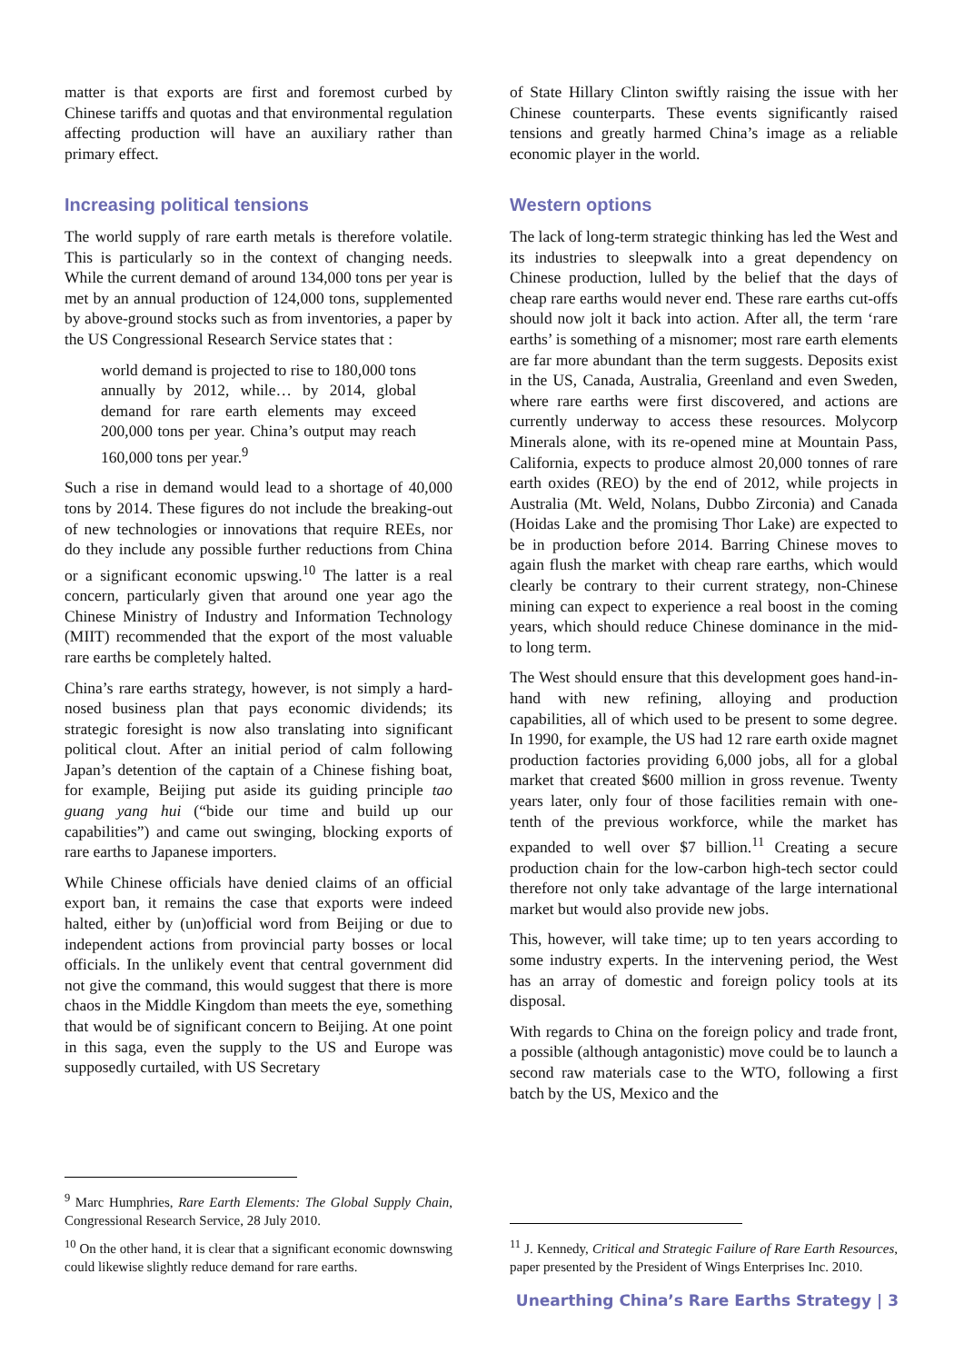matter is that exports are first and foremost curbed by Chinese tariffs and quotas and that environmental regulation affecting production will have an auxiliary rather than primary effect.
Increasing political tensions
The world supply of rare earth metals is therefore volatile. This is particularly so in the context of changing needs. While the current demand of around 134,000 tons per year is met by an annual production of 124,000 tons, supplemented by above-ground stocks such as from inventories, a paper by the US Congressional Research Service states that :
world demand is projected to rise to 180,000 tons annually by 2012, while… by 2014, global demand for rare earth elements may exceed 200,000 tons per year. China’s output may reach 160,000 tons per year.<sup>9</sup>
Such a rise in demand would lead to a shortage of 40,000 tons by 2014. These figures do not include the breaking-out of new technologies or innovations that require REEs, nor do they include any possible further reductions from China or a significant economic upswing.<sup>10</sup> The latter is a real concern, particularly given that around one year ago the Chinese Ministry of Industry and Information Technology (MIIT) recommended that the export of the most valuable rare earths be completely halted.
China’s rare earths strategy, however, is not simply a hard-nosed business plan that pays economic dividends; its strategic foresight is now also translating into significant political clout. After an initial period of calm following Japan’s detention of the captain of a Chinese fishing boat, for example, Beijing put aside its guiding principle tao guang yang hui (“bide our time and build up our capabilities”) and came out swinging, blocking exports of rare earths to Japanese importers.
While Chinese officials have denied claims of an official export ban, it remains the case that exports were indeed halted, either by (un)official word from Beijing or due to independent actions from provincial party bosses or local officials. In the unlikely event that central government did not give the command, this would suggest that there is more chaos in the Middle Kingdom than meets the eye, something that would be of significant concern to Beijing. At one point in this saga, even the supply to the US and Europe was supposedly curtailed, with US Secretary
<sup>9</sup> Marc Humphries, Rare Earth Elements: The Global Supply Chain, Congressional Research Service, 28 July 2010.
<sup>10</sup> On the other hand, it is clear that a significant economic downswing could likewise slightly reduce demand for rare earths.
of State Hillary Clinton swiftly raising the issue with her Chinese counterparts. These events significantly raised tensions and greatly harmed China’s image as a reliable economic player in the world.
Western options
The lack of long-term strategic thinking has led the West and its industries to sleepwalk into a great dependency on Chinese production, lulled by the belief that the days of cheap rare earths would never end. These rare earths cut-offs should now jolt it back into action. After all, the term ‘rare earths’ is something of a misnomer; most rare earth elements are far more abundant than the term suggests. Deposits exist in the US, Canada, Australia, Greenland and even Sweden, where rare earths were first discovered, and actions are currently underway to access these resources. Molycorp Minerals alone, with its re-opened mine at Mountain Pass, California, expects to produce almost 20,000 tonnes of rare earth oxides (REO) by the end of 2012, while projects in Australia (Mt. Weld, Nolans, Dubbo Zirconia) and Canada (Hoidas Lake and the promising Thor Lake) are expected to be in production before 2014. Barring Chinese moves to again flush the market with cheap rare earths, which would clearly be contrary to their current strategy, non-Chinese mining can expect to experience a real boost in the coming years, which should reduce Chinese dominance in the mid- to long term.
The West should ensure that this development goes hand-in-hand with new refining, alloying and production capabilities, all of which used to be present to some degree. In 1990, for example, the US had 12 rare earth oxide magnet production factories providing 6,000 jobs, all for a global market that created $600 million in gross revenue. Twenty years later, only four of those facilities remain with one-tenth of the previous workforce, while the market has expanded to well over $7 billion.<sup>11</sup> Creating a secure production chain for the low-carbon high-tech sector could therefore not only take advantage of the large international market but would also provide new jobs.
This, however, will take time; up to ten years according to some industry experts. In the intervening period, the West has an array of domestic and foreign policy tools at its disposal.
With regards to China on the foreign policy and trade front, a possible (although antagonistic) move could be to launch a second raw materials case to the WTO, following a first batch by the US, Mexico and the
<sup>11</sup> J. Kennedy, Critical and Strategic Failure of Rare Earth Resources, paper presented by the President of Wings Enterprises Inc. 2010.
Unearthing China’s Rare Earths Strategy | 3